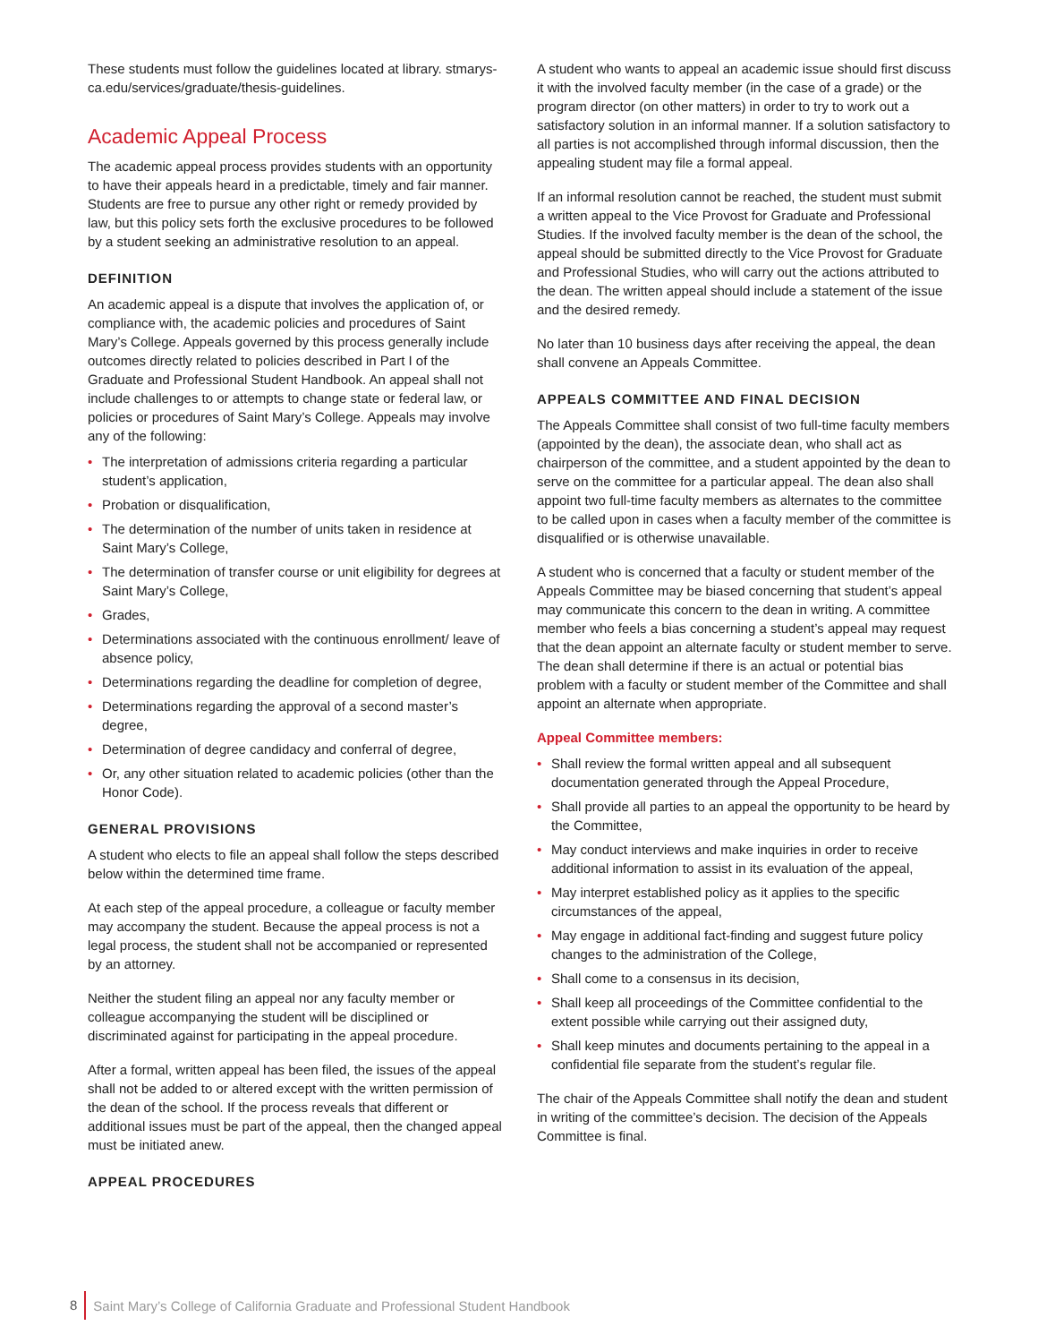These students must follow the guidelines located at library. stmarys-ca.edu/services/graduate/thesis-guidelines.
Academic Appeal Process
The academic appeal process provides students with an opportunity to have their appeals heard in a predictable, timely and fair manner. Students are free to pursue any other right or remedy provided by law, but this policy sets forth the exclusive procedures to be followed by a student seeking an administrative resolution to an appeal.
DEFINITION
An academic appeal is a dispute that involves the application of, or compliance with, the academic policies and procedures of Saint Mary’s College. Appeals governed by this process generally include outcomes directly related to policies described in Part I of the Graduate and Professional Student Handbook. An appeal shall not include challenges to or attempts to change state or federal law, or policies or procedures of Saint Mary’s College. Appeals may involve any of the following:
• The interpretation of admissions criteria regarding a particular student’s application,
• Probation or disqualification,
• The determination of the number of units taken in residence at Saint Mary’s College,
• The determination of transfer course or unit eligibility for degrees at Saint Mary’s College,
• Grades,
• Determinations associated with the continuous enrollment/ leave of absence policy,
• Determinations regarding the deadline for completion of degree,
• Determinations regarding the approval of a second master’s degree,
• Determination of degree candidacy and conferral of degree,
• Or, any other situation related to academic policies (other than the Honor Code).
GENERAL PROVISIONS
A student who elects to file an appeal shall follow the steps described below within the determined time frame.
At each step of the appeal procedure, a colleague or faculty member may accompany the student. Because the appeal process is not a legal process, the student shall not be accompanied or represented by an attorney.
Neither the student filing an appeal nor any faculty member or colleague accompanying the student will be disciplined or discriminated against for participating in the appeal procedure.
After a formal, written appeal has been filed, the issues of the appeal shall not be added to or altered except with the written permission of the dean of the school. If the process reveals that different or additional issues must be part of the appeal, then the changed appeal must be initiated anew.
APPEAL PROCEDURES
A student who wants to appeal an academic issue should first discuss it with the involved faculty member (in the case of a grade) or the program director (on other matters) in order to try to work out a satisfactory solution in an informal manner. If a solution satisfactory to all parties is not accomplished through informal discussion, then the appealing student may file a formal appeal.
If an informal resolution cannot be reached, the student must submit a written appeal to the Vice Provost for Graduate and Professional Studies. If the involved faculty member is the dean of the school, the appeal should be submitted directly to the Vice Provost for Graduate and Professional Studies, who will carry out the actions attributed to the dean. The written appeal should include a statement of the issue and the desired remedy.
No later than 10 business days after receiving the appeal, the dean shall convene an Appeals Committee.
APPEALS COMMITTEE AND FINAL DECISION
The Appeals Committee shall consist of two full-time faculty members (appointed by the dean), the associate dean, who shall act as chairperson of the committee, and a student appointed by the dean to serve on the committee for a particular appeal. The dean also shall appoint two full-time faculty members as alternates to the committee to be called upon in cases when a faculty member of the committee is disqualified or is otherwise unavailable.
A student who is concerned that a faculty or student member of the Appeals Committee may be biased concerning that student’s appeal may communicate this concern to the dean in writing. A committee member who feels a bias concerning a student’s appeal may request that the dean appoint an alternate faculty or student member to serve. The dean shall determine if there is an actual or potential bias problem with a faculty or student member of the Committee and shall appoint an alternate when appropriate.
Appeal Committee members:
• Shall review the formal written appeal and all subsequent documentation generated through the Appeal Procedure,
• Shall provide all parties to an appeal the opportunity to be heard by the Committee,
• May conduct interviews and make inquiries in order to receive additional information to assist in its evaluation of the appeal,
• May interpret established policy as it applies to the specific circumstances of the appeal,
• May engage in additional fact-finding and suggest future policy changes to the administration of the College,
• Shall come to a consensus in its decision,
• Shall keep all proceedings of the Committee confidential to the extent possible while carrying out their assigned duty,
• Shall keep minutes and documents pertaining to the appeal in a confidential file separate from the student’s regular file.
The chair of the Appeals Committee shall notify the dean and student in writing of the committee’s decision. The decision of the Appeals Committee is final.
8 Saint Mary’s College of California Graduate and Professional Student Handbook